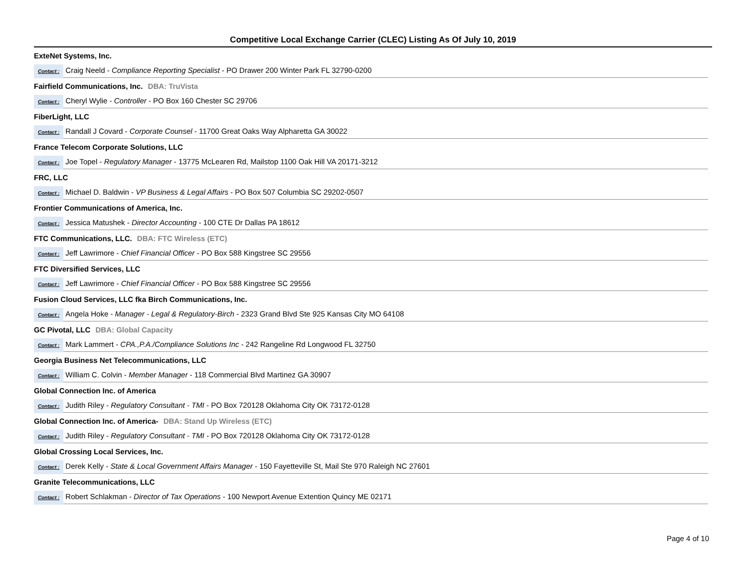Competitive Local Exchange Carrier (CLEC) Listing As Of July 10, 2019
ExteNet Systems, Inc.
Contact : Craig Neeld - Compliance Reporting Specialist - PO Drawer 200 Winter Park FL 32790-0200
Fairfield Communications, Inc. DBA: TruVista
Contact : Cheryl Wylie - Controller - PO Box 160 Chester SC 29706
FiberLight, LLC
Contact : Randall J Covard - Corporate Counsel - 11700 Great Oaks Way Alpharetta GA 30022
France Telecom Corporate Solutions, LLC
Contact : Joe Topel - Regulatory Manager - 13775 McLearen Rd, Mailstop 1100 Oak Hill VA 20171-3212
FRC, LLC
Contact : Michael D. Baldwin - VP Business & Legal Affairs - PO Box 507 Columbia SC 29202-0507
Frontier Communications of America, Inc.
Contact : Jessica Matushek - Director Accounting - 100 CTE Dr Dallas PA 18612
FTC Communications, LLC. DBA: FTC Wireless (ETC)
Contact : Jeff Lawrimore - Chief Financial Officer - PO Box 588 Kingstree SC 29556
FTC Diversified Services, LLC
Contact : Jeff Lawrimore - Chief Financial Officer - PO Box 588 Kingstree SC 29556
Fusion Cloud Services, LLC fka Birch Communications, Inc.
Contact : Angela Hoke - Manager - Legal & Regulatory-Birch - 2323 Grand Blvd Ste 925 Kansas City MO 64108
GC Pivotal, LLC DBA: Global Capacity
Contact : Mark Lammert - CPA.,P.A./Compliance Solutions Inc - 242 Rangeline Rd Longwood FL 32750
Georgia Business Net Telecommunications, LLC
Contact : William C. Colvin - Member Manager - 118 Commercial Blvd Martinez GA 30907
Global Connection Inc. of America
Contact : Judith Riley - Regulatory Consultant - TMI - PO Box 720128 Oklahoma City OK 73172-0128
Global Connection Inc. of America- DBA: Stand Up Wireless (ETC)
Contact : Judith Riley - Regulatory Consultant - TMI - PO Box 720128 Oklahoma City OK 73172-0128
Global Crossing Local Services, Inc.
Contact : Derek Kelly - State & Local Government Affairs Manager - 150 Fayetteville St, Mail Ste 970 Raleigh NC 27601
Granite Telecommunications, LLC
Contact : Robert Schlakman - Director of Tax Operations - 100 Newport Avenue Extention Quincy ME 02171
Page 4 of 10